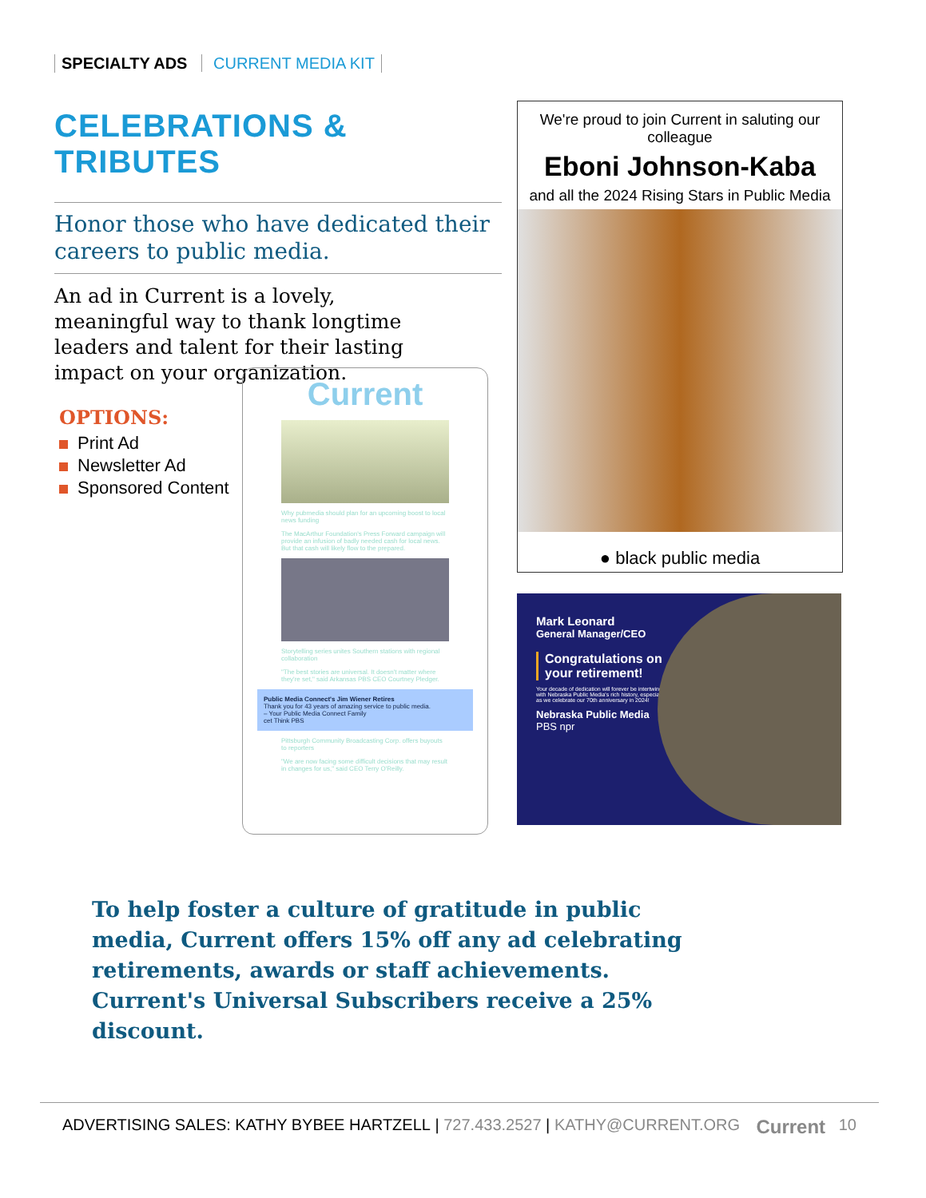SPECIALTY ADS CURRENT MEDIA KIT
CELEBRATIONS & TRIBUTES
Honor those who have dedicated their careers to public media.
An ad in Current is a lovely, meaningful way to thank longtime leaders and talent for their lasting impact on your organization.
OPTIONS:
Print Ad
Newsletter Ad
Sponsored Content
Current
Why pubmedia should plan for an upcoming boost to local news funding
The MacArthur Foundation's Press Forward campaign will provide an infusion of badly needed cash for local news. But that cash will likely flow to the prepared.
Storytelling series unites Southern stations with regional collaboration
"The best stories are universal. It doesn't matter where they're set," said Arkansas PBS CEO Courtney Pledger.
Public Media Connect's Jim Wiener Retires
Thank you for 43 years of amazing service to public media.
– Your Public Media Connect Family
cet Think PBS
Pittsburgh Community Broadcasting Corp. offers buyouts to reporters
"We are now facing some difficult decisions that may result in changes for us," said CEO Terry O'Reilly.
We're proud to join Current in saluting our colleague
Eboni Johnson-Kaba
and all the 2024 Rising Stars in Public Media
● black public media
Mark Leonard
General Manager/CEO
Congratulations on your retirement!
Your decade of dedication will forever be intertwined with Nebraska Public Media's rich history, especially as we celebrate our 70th anniversary in 2024!
Nebraska Public Media
PBS npr
To help foster a culture of gratitude in public media, Current offers 15% off any ad celebrating retirements, awards or staff achievements. Current's Universal Subscribers receive a 25% discount.
ADVERTISING SALES: KATHY BYBEE HARTZELL | 727.433.2527 | KATHY@CURRENT.ORG Current 10